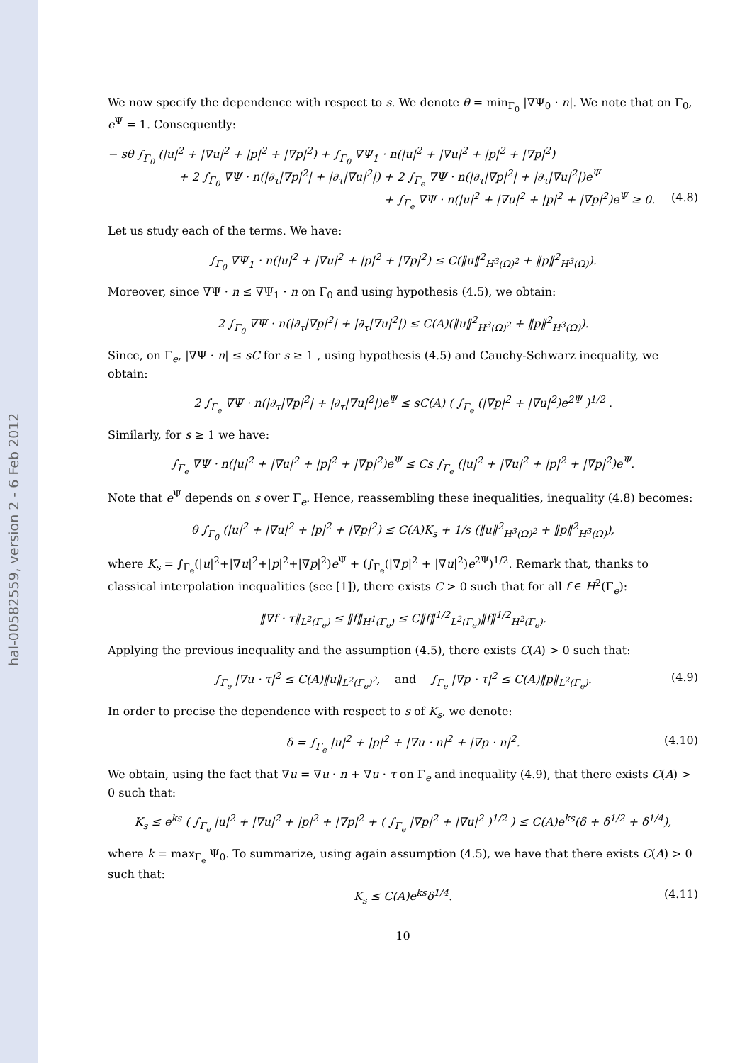hal-00582559, version 2 - 6 Feb 2012
We now specify the dependence with respect to s. We denote θ = min<sub>Γ<sub>0</sub></sub> |∇Ψ<sub>0</sub> · n|. We note that on Γ<sub>0</sub>, e<sup>Ψ</sup> = 1. Consequently:
− sθ ∫<sub>Γ<sub>0</sub></sub> (|u|<sup>2</sup> + |∇u|<sup>2</sup> + |p|<sup>2</sup> + |∇p|<sup>2</sup>) + ∫<sub>Γ<sub>0</sub></sub> ∇Ψ<sub>1</sub> · n(|u|<sup>2</sup> + |∇u|<sup>2</sup> + |p|<sup>2</sup> + |∇p|<sup>2</sup>)
+ 2 ∫<sub>Γ<sub>0</sub></sub> ∇Ψ · n(|∂<sub>τ</sub>|∇p|<sup>2</sup>| + |∂<sub>τ</sub>|∇u|<sup>2</sup>|) + 2 ∫<sub>Γ<sub>e</sub></sub> ∇Ψ · n(|∂<sub>τ</sub>|∇p|<sup>2</sup>| + |∂<sub>τ</sub>|∇u|<sup>2</sup>|)e<sup>Ψ</sup>
+ ∫<sub>Γ<sub>e</sub></sub> ∇Ψ · n(|u|<sup>2</sup> + |∇u|<sup>2</sup> + |p|<sup>2</sup> + |∇p|<sup>2</sup>)e<sup>Ψ</sup> ≥ 0. (4.8)
Let us study each of the terms. We have:
∫<sub>Γ<sub>0</sub></sub> ∇Ψ<sub>1</sub> · n(|u|<sup>2</sup> + |∇u|<sup>2</sup> + |p|<sup>2</sup> + |∇p|<sup>2</sup>) ≤ C(‖u‖<sup>2</sup><sub>H<sup>3</sup>(Ω)<sup>2</sup></sub> + ‖p‖<sup>2</sup><sub>H<sup>3</sup>(Ω)</sub>).
Moreover, since ∇Ψ · n ≤ ∇Ψ<sub>1</sub> · n on Γ<sub>0</sub> and using hypothesis (4.5), we obtain:
2 ∫<sub>Γ<sub>0</sub></sub> ∇Ψ · n(|∂<sub>τ</sub>|∇p|<sup>2</sup>| + |∂<sub>τ</sub>|∇u|<sup>2</sup>|) ≤ C(A)(‖u‖<sup>2</sup><sub>H<sup>3</sup>(Ω)<sup>2</sup></sub> + ‖p‖<sup>2</sup><sub>H<sup>3</sup>(Ω)</sub>).
Since, on Γ<sub>e</sub>, |∇Ψ · n| ≤ sC for s ≥ 1 , using hypothesis (4.5) and Cauchy-Schwarz inequality, we obtain:
2 ∫<sub>Γ<sub>e</sub></sub> ∇Ψ · n(|∂<sub>τ</sub>|∇p|<sup>2</sup>| + |∂<sub>τ</sub>|∇u|<sup>2</sup>|)e<sup>Ψ</sup> ≤ sC(A) ( ∫<sub>Γ<sub>e</sub></sub> (|∇p|<sup>2</sup> + |∇u|<sup>2</sup>)e<sup>2Ψ</sup> )<sup>1/2</sup> .
Similarly, for s ≥ 1 we have:
∫<sub>Γ<sub>e</sub></sub> ∇Ψ · n(|u|<sup>2</sup> + |∇u|<sup>2</sup> + |p|<sup>2</sup> + |∇p|<sup>2</sup>)e<sup>Ψ</sup> ≤ Cs ∫<sub>Γ<sub>e</sub></sub> (|u|<sup>2</sup> + |∇u|<sup>2</sup> + |p|<sup>2</sup> + |∇p|<sup>2</sup>)e<sup>Ψ</sup>.
Note that e<sup>Ψ</sup> depends on s over Γ<sub>e</sub>. Hence, reassembling these inequalities, inequality (4.8) becomes:
θ ∫<sub>Γ<sub>0</sub></sub> (|u|<sup>2</sup> + |∇u|<sup>2</sup> + |p|<sup>2</sup> + |∇p|<sup>2</sup>) ≤ C(A)K<sub>s</sub> + 1/s (‖u‖<sup>2</sup><sub>H<sup>3</sup>(Ω)<sup>2</sup></sub> + ‖p‖<sup>2</sup><sub>H<sup>3</sup>(Ω)</sub>),
where K<sub>s</sub> = ∫<sub>Γ<sub>e</sub></sub>(|u|<sup>2</sup>+|∇u|<sup>2</sup>+|p|<sup>2</sup>+|∇p|<sup>2</sup>)e<sup>Ψ</sup> + (∫<sub>Γ<sub>e</sub></sub>(|∇p|<sup>2</sup> + |∇u|<sup>2</sup>)e<sup>2Ψ</sup>)<sup>1/2</sup>. Remark that, thanks to classical interpolation inequalities (see [1]), there exists C > 0 such that for all f ∈ H<sup>2</sup>(Γ<sub>e</sub>):
‖∇f · τ‖<sub>L<sup>2</sup>(Γ<sub>e</sub>)</sub> ≤ ‖f‖<sub>H<sup>1</sup>(Γ<sub>e</sub>)</sub> ≤ C‖f‖<sup>1/2</sup><sub>L<sup>2</sup>(Γ<sub>e</sub>)</sub>‖f‖<sup>1/2</sup><sub>H<sup>2</sup>(Γ<sub>e</sub>)</sub>.
Applying the previous inequality and the assumption (4.5), there exists C(A) > 0 such that:
∫<sub>Γ<sub>e</sub></sub> |∇u · τ|<sup>2</sup> ≤ C(A)‖u‖<sub>L<sup>2</sup>(Γ<sub>e</sub>)<sup>2</sup></sub>, and ∫<sub>Γ<sub>e</sub></sub> |∇p · τ|<sup>2</sup> ≤ C(A)‖p‖<sub>L<sup>2</sup>(Γ<sub>e</sub>)</sub>. (4.9)
In order to precise the dependence with respect to s of K<sub>s</sub>, we denote:
δ = ∫<sub>Γ<sub>e</sub></sub> |u|<sup>2</sup> + |p|<sup>2</sup> + |∇u · n|<sup>2</sup> + |∇p · n|<sup>2</sup>. (4.10)
We obtain, using the fact that ∇u = ∇u · n + ∇u · τ on Γ<sub>e</sub> and inequality (4.9), that there exists C(A) > 0 such that:
K<sub>s</sub> ≤ e<sup>ks</sup> ( ∫<sub>Γ<sub>e</sub></sub> |u|<sup>2</sup> + |∇u|<sup>2</sup> + |p|<sup>2</sup> + |∇p|<sup>2</sup> + ( ∫<sub>Γ<sub>e</sub></sub> |∇p|<sup>2</sup> + |∇u|<sup>2</sup> )<sup>1/2</sup> ) ≤ C(A)e<sup>ks</sup>(δ + δ<sup>1/2</sup> + δ<sup>1/4</sup>),
where k = max<sub>Γ<sub>e</sub></sub> Ψ<sub>0</sub>. To summarize, using again assumption (4.5), we have that there exists C(A) > 0 such that:
K<sub>s</sub> ≤ C(A)e<sup>ks</sup>δ<sup>1/4</sup>. (4.11)
10